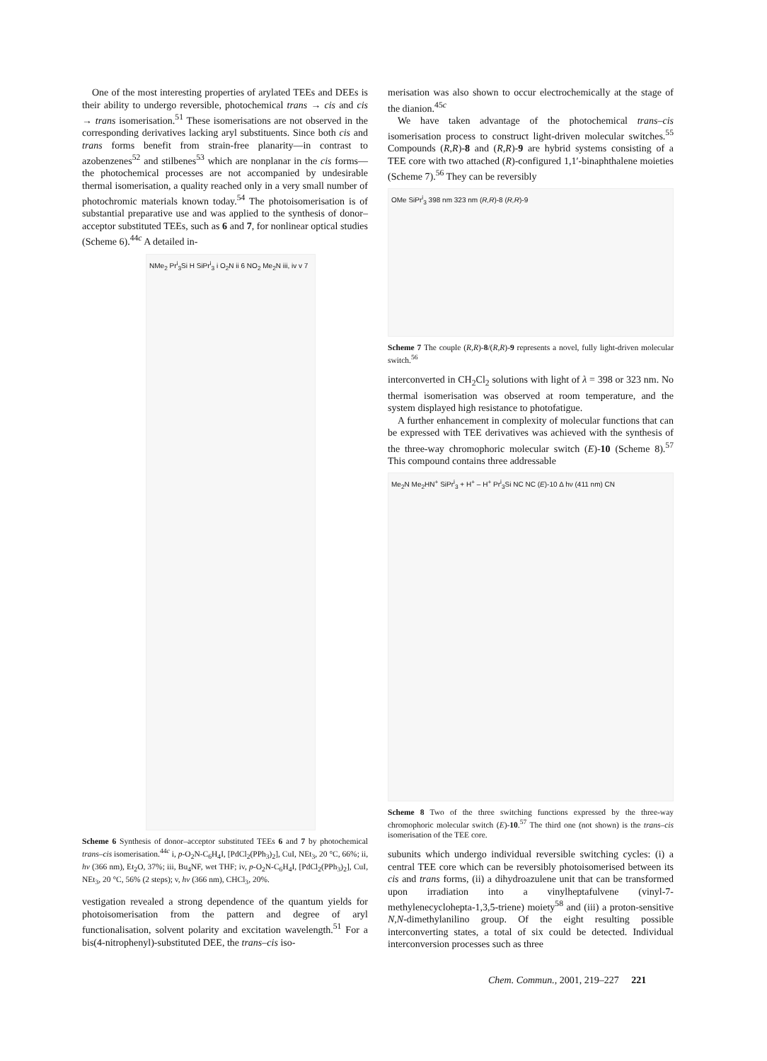One of the most interesting properties of arylated TEEs and DEEs is their ability to undergo reversible, photochemical trans → cis and cis → trans isomerisation.<sup>51</sup> These isomerisations are not observed in the corresponding derivatives lacking aryl substituents. Since both cis and trans forms benefit from strain-free planarity—in contrast to azobenzenes<sup>52</sup> and stilbenes<sup>53</sup> which are nonplanar in the cis forms—the photochemical processes are not accompanied by undesirable thermal isomerisation, a quality reached only in a very small number of photochromic materials known today.<sup>54</sup> The photoisomerisation is of substantial preparative use and was applied to the synthesis of donor–acceptor substituted TEEs, such as 6 and 7, for nonlinear optical studies (Scheme 6).<sup>44c</sup> A detailed in-
NMe<sub>2</sub> Pr<sup>i</sup><sub>3</sub>Si H SiPr<sup>i</sup><sub>3</sub> i O<sub>2</sub>N ii 6 NO<sub>2</sub> Me<sub>2</sub>N iii, iv v 7
Scheme 6 Synthesis of donor–acceptor substituted TEEs 6 and 7 by photochemical trans–cis isomerisation.<sup>44c</sup> i, p-O<sub>2</sub>N-C<sub>6</sub>H<sub>4</sub>I, [PdCl<sub>2</sub>(PPh<sub>3</sub>)<sub>2</sub>], CuI, NEt<sub>3</sub>, 20 °C, 66%; ii, hν (366 nm), Et<sub>2</sub>O, 37%; iii, Bu<sub>4</sub>NF, wet THF; iv, p-O<sub>2</sub>N-C<sub>6</sub>H<sub>4</sub>I, [PdCl<sub>2</sub>(PPh<sub>3</sub>)<sub>2</sub>], CuI, NEt<sub>3</sub>, 20 °C, 56% (2 steps); v, hν (366 nm), CHCl<sub>3</sub>, 20%.
vestigation revealed a strong dependence of the quantum yields for photoisomerisation from the pattern and degree of aryl functionalisation, solvent polarity and excitation wavelength.<sup>51</sup> For a bis(4-nitrophenyl)-substituted DEE, the trans–cis iso-
merisation was also shown to occur electrochemically at the stage of the dianion.<sup>45c</sup>
We have taken advantage of the photochemical trans–cis isomerisation process to construct light-driven molecular switches.<sup>55</sup> Compounds (R,R)-8 and (R,R)-9 are hybrid systems consisting of a TEE core with two attached (R)-configured 1,1′-binaphthalene moieties (Scheme 7).<sup>56</sup> They can be reversibly
OMe SiPr<sup>i</sup><sub>3</sub> 398 nm 323 nm (R,R)-8 (R,R)-9
Scheme 7 The couple (R,R)-8/(R,R)-9 represents a novel, fully light-driven molecular switch.<sup>56</sup>
interconverted in CH<sub>2</sub>Cl<sub>2</sub> solutions with light of λ = 398 or 323 nm. No thermal isomerisation was observed at room temperature, and the system displayed high resistance to photofatigue.
A further enhancement in complexity of molecular functions that can be expressed with TEE derivatives was achieved with the synthesis of the three-way chromophoric molecular switch (E)-10 (Scheme 8).<sup>57</sup> This compound contains three addressable
Me<sub>2</sub>N Me<sub>2</sub>HN<sup>+</sup> SiPr<sup>i</sup><sub>3</sub> + H<sup>+</sup> – H<sup>+</sup> Pr<sup>i</sup><sub>3</sub>Si NC NC (E)-10 Δ hν (411 nm) CN
Scheme 8 Two of the three switching functions expressed by the three-way chromophoric molecular switch (E)-10.<sup>57</sup> The third one (not shown) is the trans–cis isomerisation of the TEE core.
subunits which undergo individual reversible switching cycles: (i) a central TEE core which can be reversibly photoisomerised between its cis and trans forms, (ii) a dihydroazulene unit that can be transformed upon irradiation into a vinylheptafulvene (vinyl-7-methylenecyclohepta-1,3,5-triene) moiety<sup>58</sup> and (iii) a proton-sensitive N,N-dimethylanilino group. Of the eight resulting possible interconverting states, a total of six could be detected. Individual interconversion processes such as three
Chem. Commun., 2001, 219–227 221